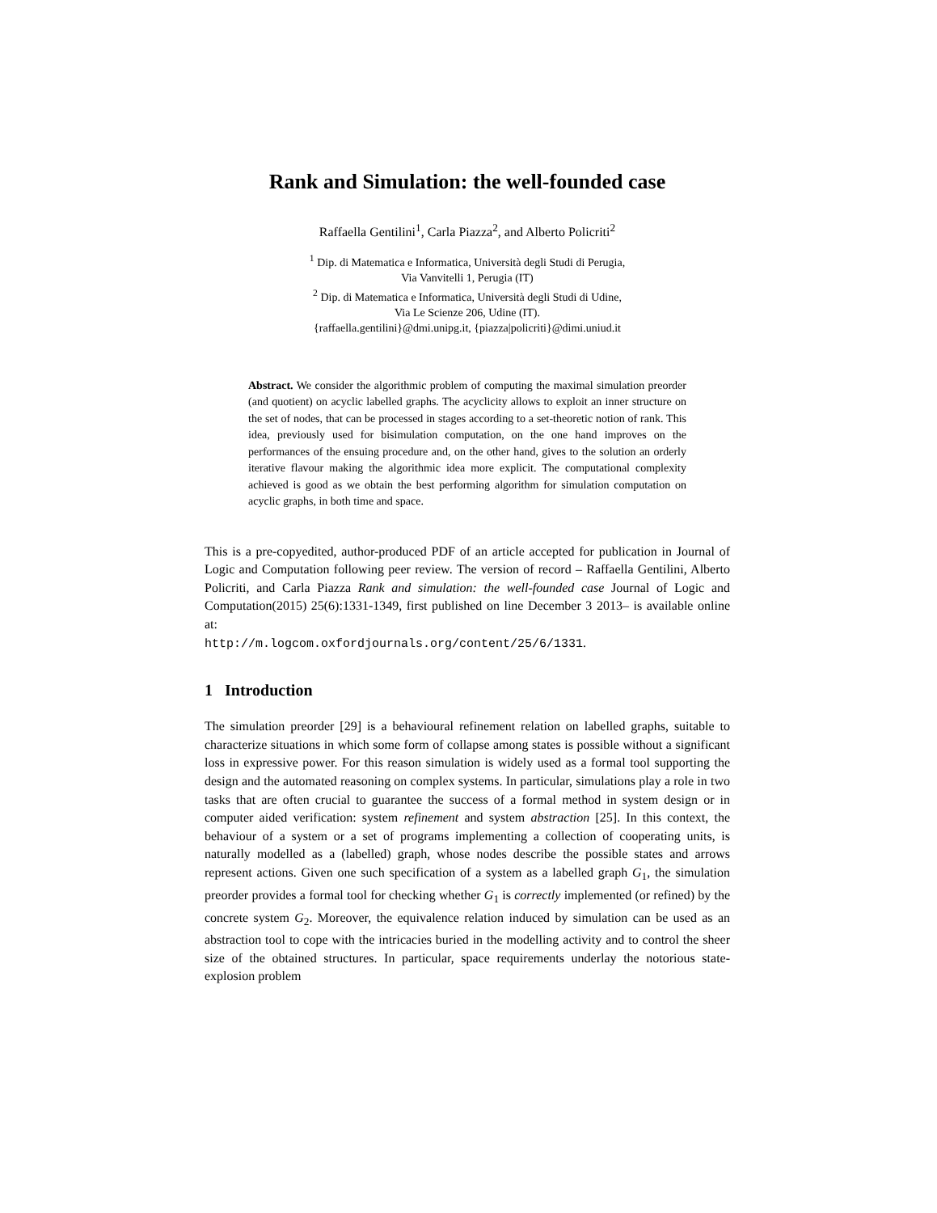Rank and Simulation: the well-founded case
Raffaella Gentilini<sup>1</sup>, Carla Piazza<sup>2</sup>, and Alberto Policriti<sup>2</sup>
<sup>1</sup> Dip. di Matematica e Informatica, Università degli Studi di Perugia,
Via Vanvitelli 1, Perugia (IT)
<sup>2</sup> Dip. di Matematica e Informatica, Università degli Studi di Udine,
Via Le Scienze 206, Udine (IT).
{raffaella.gentilini}@dmi.unipg.it, {piazza|policriti}@dimi.uniud.it
Abstract. We consider the algorithmic problem of computing the maximal simulation preorder (and quotient) on acyclic labelled graphs. The acyclicity allows to exploit an inner structure on the set of nodes, that can be processed in stages according to a set-theoretic notion of rank. This idea, previously used for bisimulation computation, on the one hand improves on the performances of the ensuing procedure and, on the other hand, gives to the solution an orderly iterative flavour making the algorithmic idea more explicit. The computational complexity achieved is good as we obtain the best performing algorithm for simulation computation on acyclic graphs, in both time and space.
This is a pre-copyedited, author-produced PDF of an article accepted for publication in Journal of Logic and Computation following peer review. The version of record – Raffaella Gentilini, Alberto Policriti, and Carla Piazza Rank and simulation: the well-founded case Journal of Logic and Computation(2015) 25(6):1331-1349, first published on line December 3 2013– is available online at:
http://m.logcom.oxfordjournals.org/content/25/6/1331.
1 Introduction
The simulation preorder [29] is a behavioural refinement relation on labelled graphs, suitable to characterize situations in which some form of collapse among states is possible without a significant loss in expressive power. For this reason simulation is widely used as a formal tool supporting the design and the automated reasoning on complex systems. In particular, simulations play a role in two tasks that are often crucial to guarantee the success of a formal method in system design or in computer aided verification: system refinement and system abstraction [25]. In this context, the behaviour of a system or a set of programs implementing a collection of cooperating units, is naturally modelled as a (labelled) graph, whose nodes describe the possible states and arrows represent actions. Given one such specification of a system as a labelled graph G<sub>1</sub>, the simulation preorder provides a formal tool for checking whether G<sub>1</sub> is correctly implemented (or refined) by the concrete system G<sub>2</sub>. Moreover, the equivalence relation induced by simulation can be used as an abstraction tool to cope with the intricacies buried in the modelling activity and to control the sheer size of the obtained structures. In particular, space requirements underlay the notorious state-explosion problem